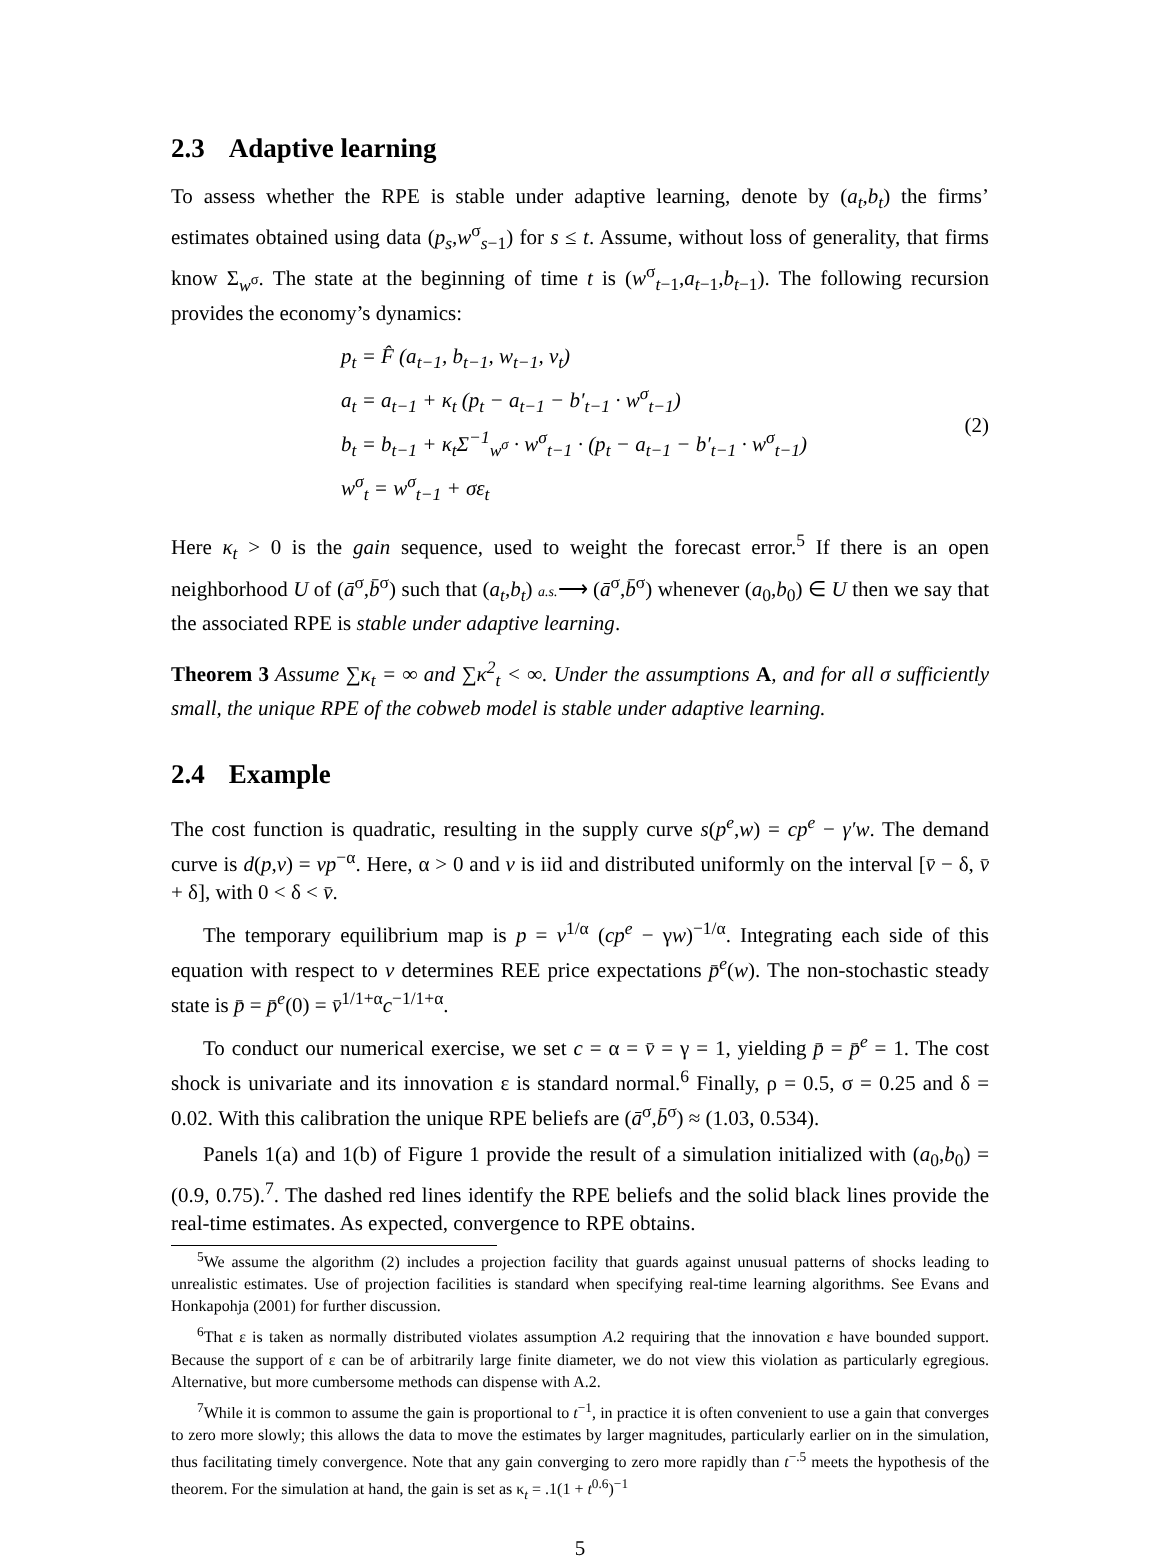2.3 Adaptive learning
To assess whether the RPE is stable under adaptive learning, denote by (a<sub>t</sub>,b<sub>t</sub>) the firms’ estimates obtained using data (p<sub>s</sub>,w<sup>σ</sup><sub>s−1</sub>) for s ≤ t. Assume, without loss of generality, that firms know Σ<sub>w<sup>σ</sup></sub>. The state at the beginning of time t is (w<sup>σ</sup><sub>t−1</sub>,a<sub>t−1</sub>,b<sub>t−1</sub>). The following recursion provides the economy’s dynamics:
p<sub>t</sub> = F̂ (a<sub>t−1</sub>, b<sub>t−1</sub>, w<sub>t−1</sub>, v<sub>t</sub>)
a<sub>t</sub> = a<sub>t−1</sub> + κ<sub>t</sub> (p<sub>t</sub> − a<sub>t−1</sub> − b′<sub>t−1</sub> · w<sup>σ</sup><sub>t−1</sub>)
b<sub>t</sub> = b<sub>t−1</sub> + κ<sub>t</sub>Σ<sup>−1</sup><sub>w<sup>σ</sup></sub> · w<sup>σ</sup><sub>t−1</sub> · (p<sub>t</sub> − a<sub>t−1</sub> − b′<sub>t−1</sub> · w<sup>σ</sup><sub>t−1</sub>)
w<sup>σ</sup><sub>t</sub> = w<sup>σ</sup><sub>t−1</sub> + σε<sub>t</sub>
(2)
Here κ<sub>t</sub> > 0 is the gain sequence, used to weight the forecast error.<sup>5</sup> If there is an open neighborhood U of (ā<sup>σ</sup>,b̄<sup>σ</sup>) such that (a<sub>t</sub>,b<sub>t</sub>) a.s.⟶ (ā<sup>σ</sup>,b̄<sup>σ</sup>) whenever (a<sub>0</sub>,b<sub>0</sub>) ∈ U then we say that the associated RPE is stable under adaptive learning.
Theorem 3 Assume ∑κ<sub>t</sub> = ∞ and ∑κ<sup>2</sup><sub>t</sub> < ∞. Under the assumptions A, and for all σ sufficiently small, the unique RPE of the cobweb model is stable under adaptive learning.
2.4 Example
The cost function is quadratic, resulting in the supply curve s(p<sup>e</sup>,w) = cp<sup>e</sup> − γ′w. The demand curve is d(p,v) = vp<sup>−α</sup>. Here, α > 0 and v is iid and distributed uniformly on the interval [v̄ − δ, v̄ + δ], with 0 < δ < v̄.
The temporary equilibrium map is p = v<sup>1/α</sup> (cp<sup>e</sup> − γw)<sup>−1/α</sup>. Integrating each side of this equation with respect to v determines REE price expectations p̄<sup>e</sup>(w). The non-stochastic steady state is p̄ = p̄<sup>e</sup>(0) = v̄<sup>1/1+α</sup>c<sup>−1/1+α</sup>.
To conduct our numerical exercise, we set c = α = v̄ = γ = 1, yielding p̄ = p̄<sup>e</sup> = 1. The cost shock is univariate and its innovation ε is standard normal.<sup>6</sup> Finally, ρ = 0.5, σ = 0.25 and δ = 0.02. With this calibration the unique RPE beliefs are (ā<sup>σ</sup>,b̄<sup>σ</sup>) ≈ (1.03, 0.534).
Panels 1(a) and 1(b) of Figure 1 provide the result of a simulation initialized with (a<sub>0</sub>,b<sub>0</sub>) = (0.9, 0.75).<sup>7</sup>. The dashed red lines identify the RPE beliefs and the solid black lines provide the real-time estimates. As expected, convergence to RPE obtains.
<sup>5</sup> We assume the algorithm (2) includes a projection facility that guards against unusual patterns of shocks leading to unrealistic estimates. Use of projection facilities is standard when specifying real-time learning algorithms. See Evans and Honkapohja (2001) for further discussion.
<sup>6</sup> That ε is taken as normally distributed violates assumption A.2 requiring that the innovation ε have bounded support. Because the support of ε can be of arbitrarily large finite diameter, we do not view this violation as particularly egregious. Alternative, but more cumbersome methods can dispense with A.2.
<sup>7</sup> While it is common to assume the gain is proportional to t<sup>−1</sup>, in practice it is often convenient to use a gain that converges to zero more slowly; this allows the data to move the estimates by larger magnitudes, particularly earlier on in the simulation, thus facilitating timely convergence. Note that any gain converging to zero more rapidly than t<sup>−.5</sup> meets the hypothesis of the theorem. For the simulation at hand, the gain is set as κ<sub>t</sub> = .1(1 + t<sup>0.6</sup>)<sup>−1</sup>
5